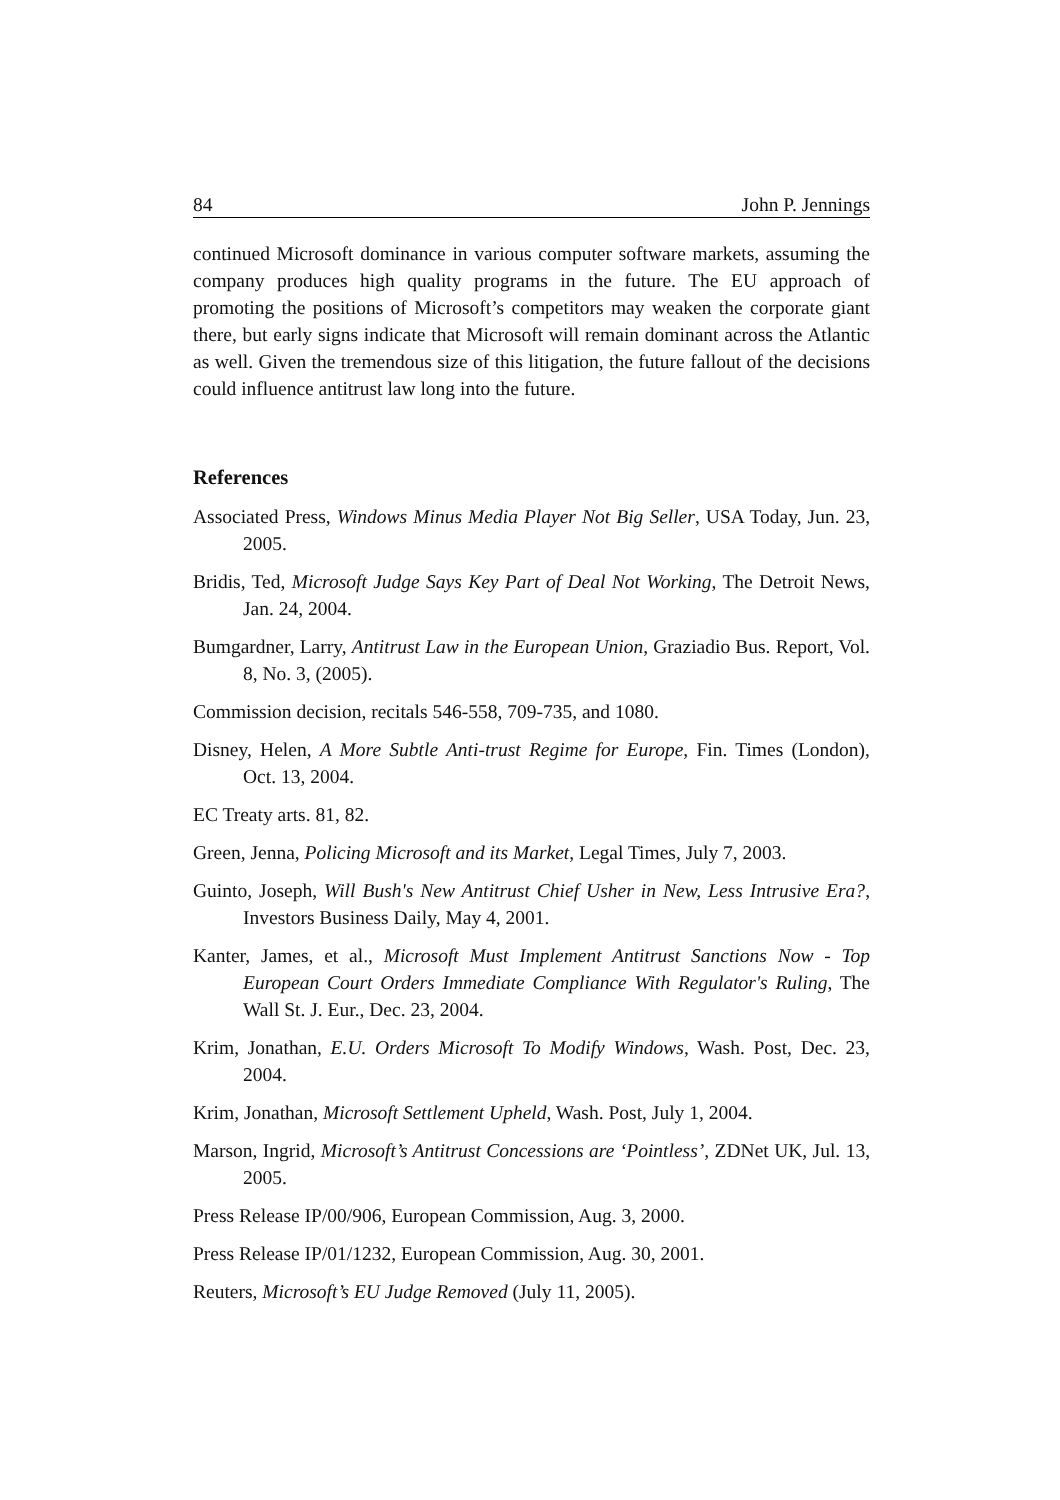84 John P. Jennings
continued Microsoft dominance in various computer software markets, assuming the company produces high quality programs in the future. The EU approach of promoting the positions of Microsoft’s competitors may weaken the corporate giant there, but early signs indicate that Microsoft will remain dominant across the Atlantic as well. Given the tremendous size of this litigation, the future fallout of the decisions could influence antitrust law long into the future.
References
Associated Press, Windows Minus Media Player Not Big Seller, USA Today, Jun. 23, 2005.
Bridis, Ted, Microsoft Judge Says Key Part of Deal Not Working, The Detroit News, Jan. 24, 2004.
Bumgardner, Larry, Antitrust Law in the European Union, Graziadio Bus. Report, Vol. 8, No. 3, (2005).
Commission decision, recitals 546-558, 709-735, and 1080.
Disney, Helen, A More Subtle Anti-trust Regime for Europe, Fin. Times (London), Oct. 13, 2004.
EC Treaty arts. 81, 82.
Green, Jenna, Policing Microsoft and its Market, Legal Times, July 7, 2003.
Guinto, Joseph, Will Bush's New Antitrust Chief Usher in New, Less Intrusive Era?, Investors Business Daily, May 4, 2001.
Kanter, James, et al., Microsoft Must Implement Antitrust Sanctions Now - Top European Court Orders Immediate Compliance With Regulator's Ruling, The Wall St. J. Eur., Dec. 23, 2004.
Krim, Jonathan, E.U. Orders Microsoft To Modify Windows, Wash. Post, Dec. 23, 2004.
Krim, Jonathan, Microsoft Settlement Upheld, Wash. Post, July 1, 2004.
Marson, Ingrid, Microsoft’s Antitrust Concessions are ‘Pointless’, ZDNet UK, Jul. 13, 2005.
Press Release IP/00/906, European Commission, Aug. 3, 2000.
Press Release IP/01/1232, European Commission, Aug. 30, 2001.
Reuters, Microsoft’s EU Judge Removed (July 11, 2005).